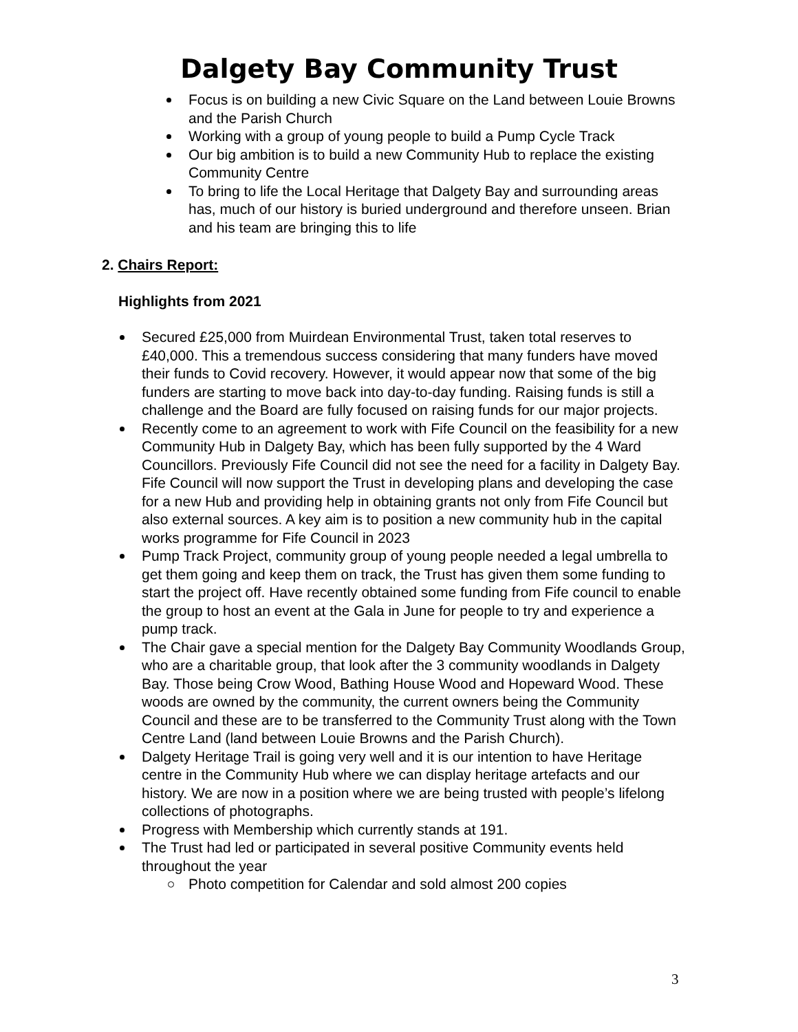Dalgety Bay Community Trust
Focus is on building a new Civic Square on the Land between Louie Browns and the Parish Church
Working with a group of young people to build a Pump Cycle Track
Our big ambition is to build a new Community Hub to replace the existing Community Centre
To bring to life the Local Heritage that Dalgety Bay and surrounding areas has, much of our history is buried underground and therefore unseen. Brian and his team are bringing this to life
2. Chairs Report:
Highlights from 2021
Secured £25,000 from Muirdean Environmental Trust, taken total reserves to £40,000. This a tremendous success considering that many funders have moved their funds to Covid recovery. However, it would appear now that some of the big funders are starting to move back into day-to-day funding. Raising funds is still a challenge and the Board are fully focused on raising funds for our major projects.
Recently come to an agreement to work with Fife Council on the feasibility for a new Community Hub in Dalgety Bay, which has been fully supported by the 4 Ward Councillors. Previously Fife Council did not see the need for a facility in Dalgety Bay. Fife Council will now support the Trust in developing plans and developing the case for a new Hub and providing help in obtaining grants not only from Fife Council but also external sources. A key aim is to position a new community hub in the capital works programme for Fife Council in 2023
Pump Track Project, community group of young people needed a legal umbrella to get them going and keep them on track, the Trust has given them some funding to start the project off. Have recently obtained some funding from Fife council to enable the group to host an event at the Gala in June for people to try and experience a pump track.
The Chair gave a special mention for the Dalgety Bay Community Woodlands Group, who are a charitable group, that look after the 3 community woodlands in Dalgety Bay. Those being Crow Wood, Bathing House Wood and Hopeward Wood. These woods are owned by the community, the current owners being the Community Council and these are to be transferred to the Community Trust along with the Town Centre Land (land between Louie Browns and the Parish Church).
Dalgety Heritage Trail is going very well and it is our intention to have Heritage centre in the Community Hub where we can display heritage artefacts and our history. We are now in a position where we are being trusted with people’s lifelong collections of photographs.
Progress with Membership which currently stands at 191.
The Trust had led or participated in several positive Community events held throughout the year
Photo competition for Calendar and sold almost 200 copies
3